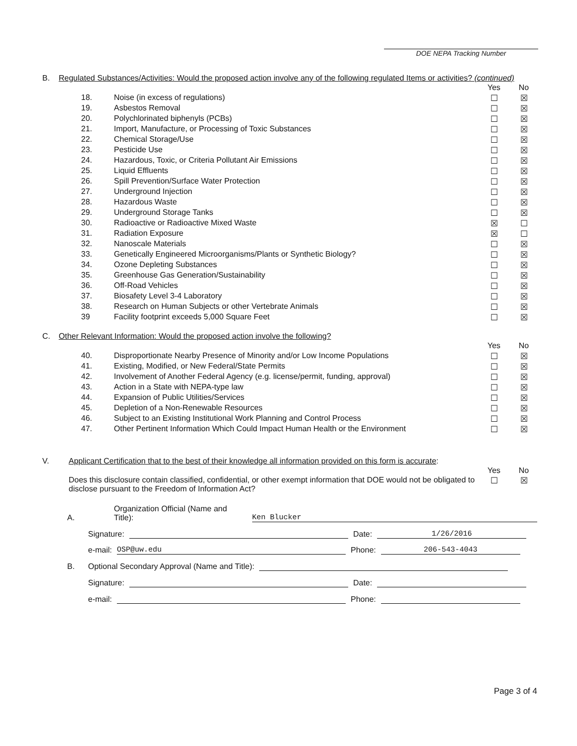DOE NEPA Tracking Number
B. Regulated Substances/Activities: Would the proposed action involve any of the following regulated Items or activities? (continued)
| | | Yes | No |
| 18. | Noise (in excess of regulations) | ☐ | ☒ |
| 19. | Asbestos Removal | ☐ | ☒ |
| 20. | Polychlorinated biphenyls (PCBs) | ☐ | ☒ |
| 21. | Import, Manufacture, or Processing of Toxic Substances | ☐ | ☒ |
| 22. | Chemical Storage/Use | ☐ | ☒ |
| 23. | Pesticide Use | ☐ | ☒ |
| 24. | Hazardous, Toxic, or Criteria Pollutant Air Emissions | ☐ | ☒ |
| 25. | Liquid Effluents | ☐ | ☒ |
| 26. | Spill Prevention/Surface Water Protection | ☐ | ☒ |
| 27. | Underground Injection | ☐ | ☒ |
| 28. | Hazardous Waste | ☐ | ☒ |
| 29. | Underground Storage Tanks | ☐ | ☒ |
| 30. | Radioactive or Radioactive Mixed Waste | ☒ | ☐ |
| 31. | Radiation Exposure | ☒ | ☐ |
| 32. | Nanoscale Materials | ☐ | ☒ |
| 33. | Genetically Engineered Microorganisms/Plants or Synthetic Biology? | ☐ | ☒ |
| 34. | Ozone Depleting Substances | ☐ | ☒ |
| 35. | Greenhouse Gas Generation/Sustainability | ☐ | ☒ |
| 36. | Off-Road Vehicles | ☐ | ☒ |
| 37. | Biosafety Level 3-4 Laboratory | ☐ | ☒ |
| 38. | Research on Human Subjects or other Vertebrate Animals | ☐ | ☒ |
| 39 | Facility footprint exceeds 5,000 Square Feet | ☐ | ☒ |
C. Other Relevant Information: Would the proposed action involve the following?
| | | Yes | No |
| 40. | Disproportionate Nearby Presence of Minority and/or Low Income Populations | ☐ | ☒ |
| 41. | Existing, Modified, or New Federal/State Permits | ☐ | ☒ |
| 42. | Involvement of Another Federal Agency (e.g. license/permit, funding, approval) | ☐ | ☒ |
| 43. | Action in a State with NEPA-type law | ☐ | ☒ |
| 44. | Expansion of Public Utilities/Services | ☐ | ☒ |
| 45. | Depletion of a Non-Renewable Resources | ☐ | ☒ |
| 46. | Subject to an Existing Institutional Work Planning and Control Process | ☐ | ☒ |
| 47. | Other Pertinent Information Which Could Impact Human Health or the Environment | ☐ | ☒ |
V. Applicant Certification that to the best of their knowledge all information provided on this form is accurate:
| | Yes | No |
| Does this disclosure contain classified, confidential, or other exempt information that DOE would not be obligated to disclose pursuant to the Freedom of Information Act? | ☐ | ☒ |
A. Organization Official (Name and Title): Ken Blucker
Signature: Date: 1/26/2016
e-mail: OSP@uw.edu Phone: 206-543-4043
B. Optional Secondary Approval (Name and Title):
Signature: Date:
e-mail: Phone:
Page 3 of 4